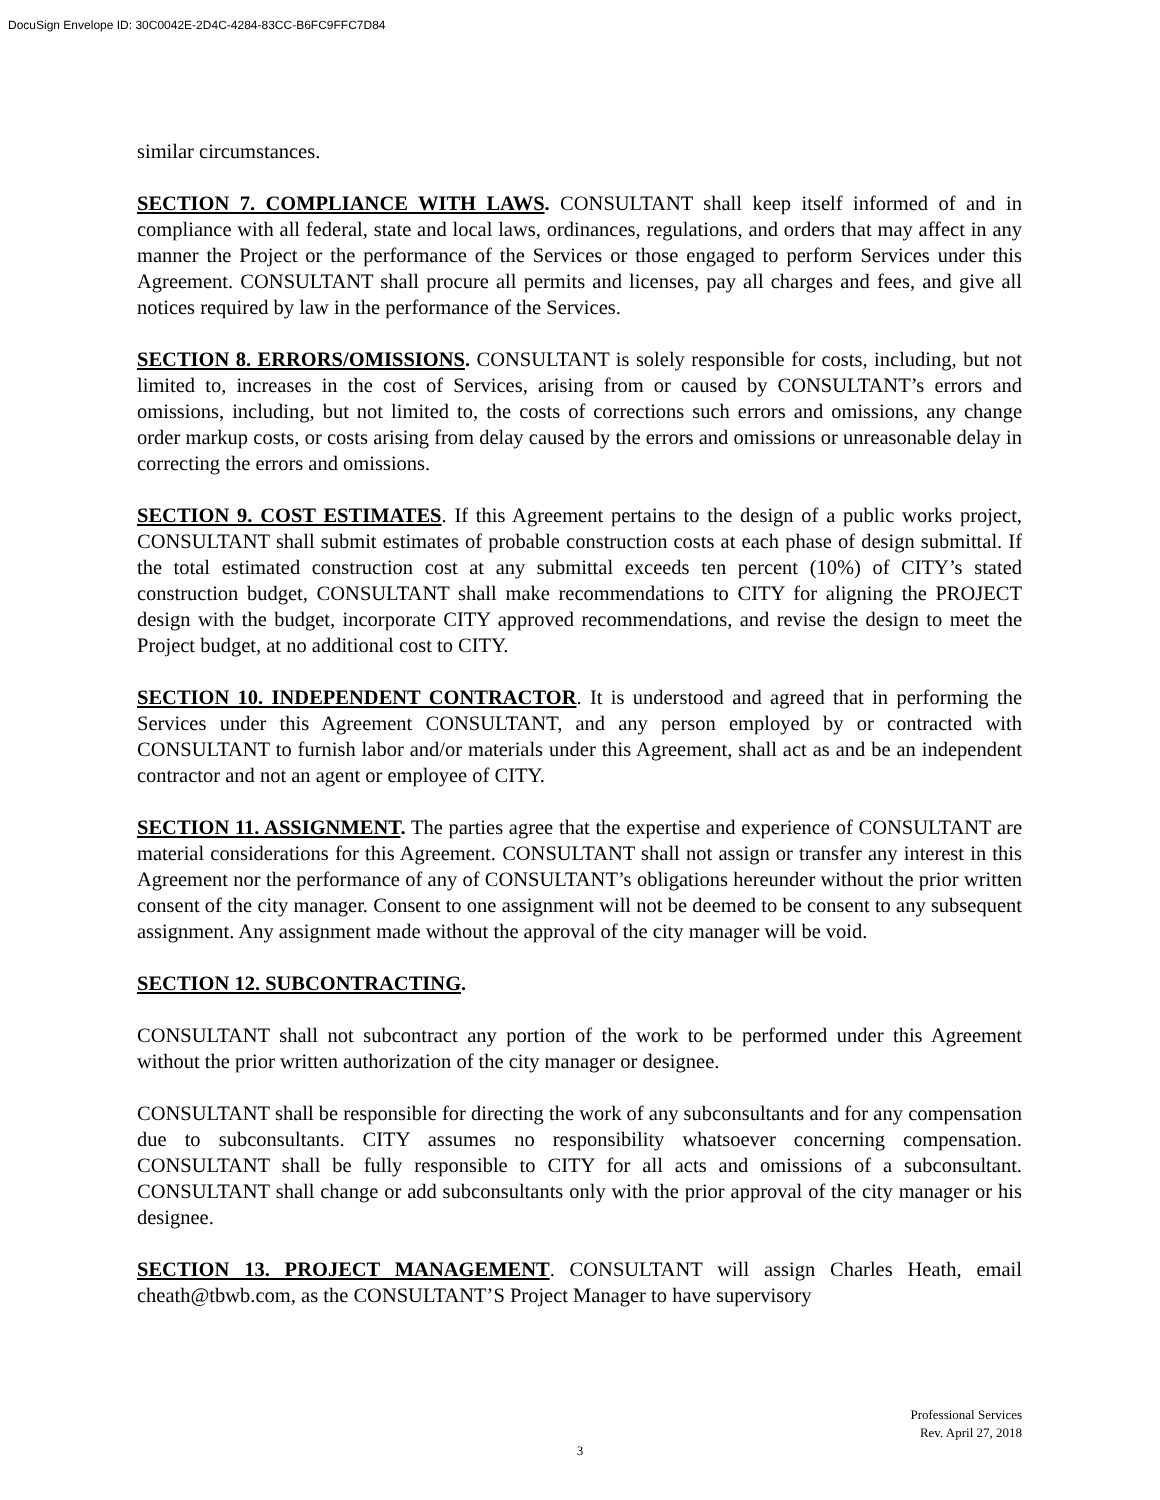DocuSign Envelope ID: 30C0042E-2D4C-4284-83CC-B6FC9FFC7D84
similar circumstances.
SECTION 7. COMPLIANCE WITH LAWS. CONSULTANT shall keep itself informed of and in compliance with all federal, state and local laws, ordinances, regulations, and orders that may affect in any manner the Project or the performance of the Services or those engaged to perform Services under this Agreement. CONSULTANT shall procure all permits and licenses, pay all charges and fees, and give all notices required by law in the performance of the Services.
SECTION 8. ERRORS/OMISSIONS. CONSULTANT is solely responsible for costs, including, but not limited to, increases in the cost of Services, arising from or caused by CONSULTANT’s errors and omissions, including, but not limited to, the costs of corrections such errors and omissions, any change order markup costs, or costs arising from delay caused by the errors and omissions or unreasonable delay in correcting the errors and omissions.
SECTION 9. COST ESTIMATES. If this Agreement pertains to the design of a public works project, CONSULTANT shall submit estimates of probable construction costs at each phase of design submittal. If the total estimated construction cost at any submittal exceeds ten percent (10%) of CITY’s stated construction budget, CONSULTANT shall make recommendations to CITY for aligning the PROJECT design with the budget, incorporate CITY approved recommendations, and revise the design to meet the Project budget, at no additional cost to CITY.
SECTION 10. INDEPENDENT CONTRACTOR. It is understood and agreed that in performing the Services under this Agreement CONSULTANT, and any person employed by or contracted with CONSULTANT to furnish labor and/or materials under this Agreement, shall act as and be an independent contractor and not an agent or employee of CITY.
SECTION 11. ASSIGNMENT. The parties agree that the expertise and experience of CONSULTANT are material considerations for this Agreement. CONSULTANT shall not assign or transfer any interest in this Agreement nor the performance of any of CONSULTANT’s obligations hereunder without the prior written consent of the city manager. Consent to one assignment will not be deemed to be consent to any subsequent assignment. Any assignment made without the approval of the city manager will be void.
SECTION 12. SUBCONTRACTING.
CONSULTANT shall not subcontract any portion of the work to be performed under this Agreement without the prior written authorization of the city manager or designee.
CONSULTANT shall be responsible for directing the work of any subconsultants and for any compensation due to subconsultants. CITY assumes no responsibility whatsoever concerning compensation. CONSULTANT shall be fully responsible to CITY for all acts and omissions of a subconsultant. CONSULTANT shall change or add subconsultants only with the prior approval of the city manager or his designee.
SECTION 13. PROJECT MANAGEMENT. CONSULTANT will assign Charles Heath, email cheath@tbwb.com, as the CONSULTANT’S Project Manager to have supervisory
Professional Services
Rev. April 27, 2018
3